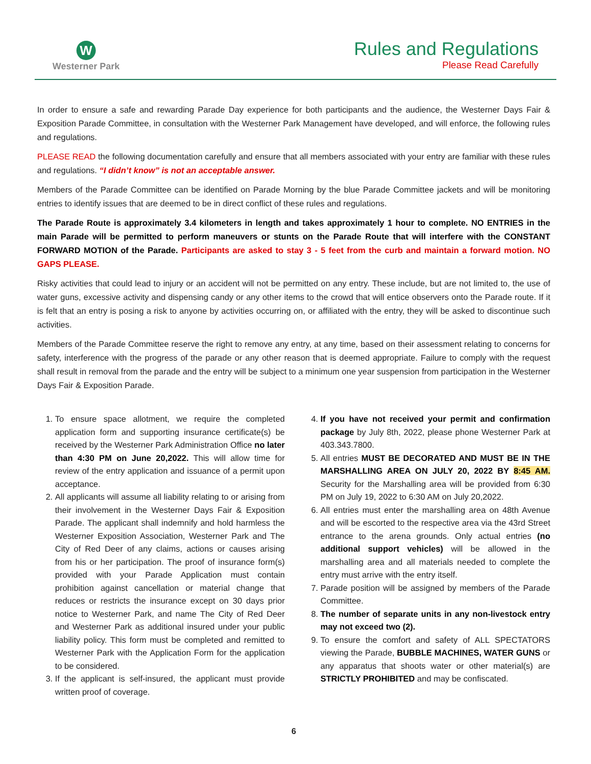W
Westerner Park
Rules and Regulations
Please Read Carefully
In order to ensure a safe and rewarding Parade Day experience for both participants and the audience, the Westerner Days Fair & Exposition Parade Committee, in consultation with the Westerner Park Management have developed, and will enforce, the following rules and regulations.
PLEASE READ the following documentation carefully and ensure that all members associated with your entry are familiar with these rules and regulations. “I didn’t know” is not an acceptable answer.
Members of the Parade Committee can be identified on Parade Morning by the blue Parade Committee jackets and will be monitoring entries to identify issues that are deemed to be in direct conflict of these rules and regulations.
The Parade Route is approximately 3.4 kilometers in length and takes approximately 1 hour to complete. NO ENTRIES in the main Parade will be permitted to perform maneuvers or stunts on the Parade Route that will interfere with the CONSTANT FORWARD MOTION of the Parade. Participants are asked to stay 3 - 5 feet from the curb and maintain a forward motion. NO GAPS PLEASE.
Risky activities that could lead to injury or an accident will not be permitted on any entry. These include, but are not limited to, the use of water guns, excessive activity and dispensing candy or any other items to the crowd that will entice observers onto the Parade route. If it is felt that an entry is posing a risk to anyone by activities occurring on, or affiliated with the entry, they will be asked to discontinue such activities.
Members of the Parade Committee reserve the right to remove any entry, at any time, based on their assessment relating to concerns for safety, interference with the progress of the parade or any other reason that is deemed appropriate. Failure to comply with the request shall result in removal from the parade and the entry will be subject to a minimum one year suspension from participation in the Westerner Days Fair & Exposition Parade.
1. To ensure space allotment, we require the completed application form and supporting insurance certificate(s) be received by the Westerner Park Administration Office no later than 4:30 PM on June 20,2022. This will allow time for review of the entry application and issuance of a permit upon acceptance.
2. All applicants will assume all liability relating to or arising from their involvement in the Westerner Days Fair & Exposition Parade. The applicant shall indemnify and hold harmless the Westerner Exposition Association, Westerner Park and The City of Red Deer of any claims, actions or causes arising from his or her participation. The proof of insurance form(s) provided with your Parade Application must contain prohibition against cancellation or material change that reduces or restricts the insurance except on 30 days prior notice to Westerner Park, and name The City of Red Deer and Westerner Park as additional insured under your public liability policy. This form must be completed and remitted to Westerner Park with the Application Form for the application to be considered.
3. If the applicant is self-insured, the applicant must provide written proof of coverage.
4. If you have not received your permit and confirmation package by July 8th, 2022, please phone Westerner Park at 403.343.7800.
5. All entries MUST BE DECORATED AND MUST BE IN THE MARSHALLING AREA ON JULY 20, 2022 BY 8:45 AM. Security for the Marshalling area will be provided from 6:30 PM on July 19, 2022 to 6:30 AM on July 20,2022.
6. All entries must enter the marshalling area on 48th Avenue and will be escorted to the respective area via the 43rd Street entrance to the arena grounds. Only actual entries (no additional support vehicles) will be allowed in the marshalling area and all materials needed to complete the entry must arrive with the entry itself.
7. Parade position will be assigned by members of the Parade Committee.
8. The number of separate units in any non-livestock entry may not exceed two (2).
9. To ensure the comfort and safety of ALL SPECTATORS viewing the Parade, BUBBLE MACHINES, WATER GUNS or any apparatus that shoots water or other material(s) are STRICTLY PROHIBITED and may be confiscated.
6